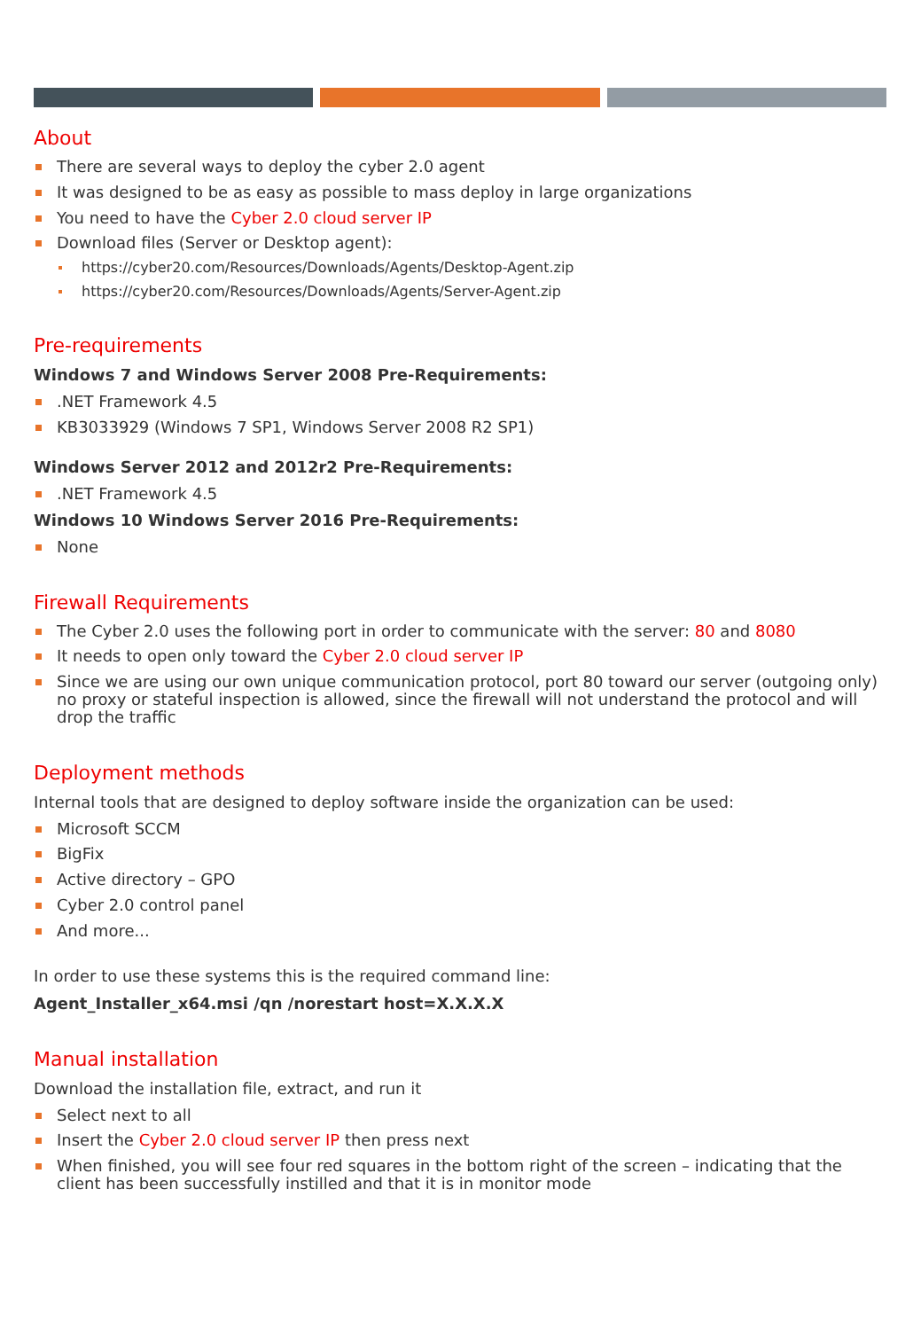About
There are several ways to deploy the cyber 2.0 agent
It was designed to be as easy as possible to mass deploy in large organizations
You need to have the Cyber 2.0 cloud server IP
Download files (Server or Desktop agent):
https://cyber20.com/Resources/Downloads/Agents/Desktop-Agent.zip
https://cyber20.com/Resources/Downloads/Agents/Server-Agent.zip
Pre-requirements
Windows 7 and Windows Server 2008 Pre-Requirements:
.NET Framework 4.5
KB3033929 (Windows 7 SP1, Windows Server 2008 R2 SP1)
Windows Server 2012 and 2012r2 Pre-Requirements:
.NET Framework 4.5
Windows 10 Windows Server 2016 Pre-Requirements:
None
Firewall Requirements
The Cyber 2.0 uses the following port in order to communicate with the server: 80 and 8080
It needs to open only toward the Cyber 2.0 cloud server IP
Since we are using our own unique communication protocol, port 80 toward our server (outgoing only) no proxy or stateful inspection is allowed, since the firewall will not understand the protocol and will drop the traffic
Deployment methods
Internal tools that are designed to deploy software inside the organization can be used:
Microsoft SCCM
BigFix
Active directory – GPO
Cyber 2.0 control panel
And more...
In order to use these systems this is the required command line:
Agent_Installer_x64.msi /qn /norestart host=X.X.X.X
Manual installation
Download the installation file, extract, and run it
Select next to all
Insert the Cyber 2.0 cloud server IP then press next
When finished, you will see four red squares in the bottom right of the screen – indicating that the client has been successfully instilled and that it is in monitor mode